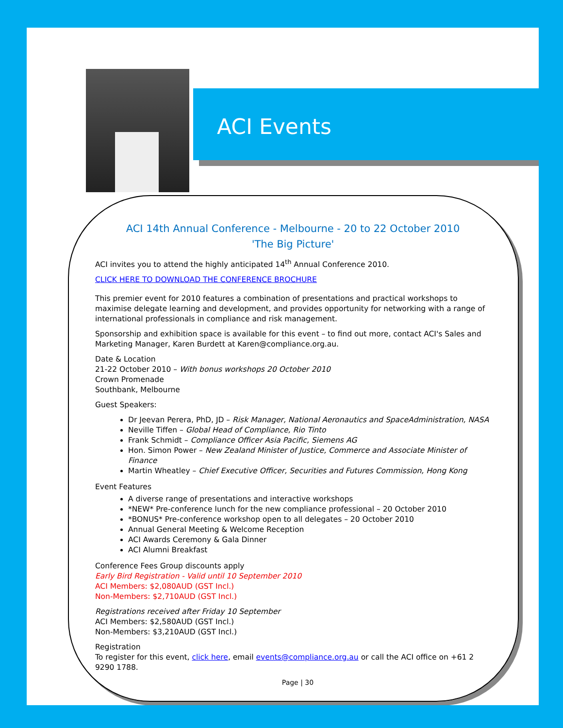ACI Events
ACI 14th Annual Conference - Melbourne - 20 to 22 October 2010
'The Big Picture'
ACI invites you to attend the highly anticipated 14<sup>th</sup> Annual Conference 2010.
CLICK HERE TO DOWNLOAD THE CONFERENCE BROCHURE
This premier event for 2010 features a combination of presentations and practical workshops to maximise delegate learning and development, and provides opportunity for networking with a range of international professionals in compliance and risk management.
Sponsorship and exhibition space is available for this event – to find out more, contact ACI's Sales and Marketing Manager, Karen Burdett at Karen@compliance.org.au.
Date & Location
21-22 October 2010 – With bonus workshops 20 October 2010
Crown Promenade
Southbank, Melbourne
Guest Speakers:
Dr Jeevan Perera, PhD, JD – Risk Manager, National Aeronautics and SpaceAdministration, NASA
Neville Tiffen – Global Head of Compliance, Rio Tinto
Frank Schmidt – Compliance Officer Asia Pacific, Siemens AG
Hon. Simon Power – New Zealand Minister of Justice, Commerce and Associate Minister of Finance
Martin Wheatley – Chief Executive Officer, Securities and Futures Commission, Hong Kong
Event Features
A diverse range of presentations and interactive workshops
*NEW* Pre-conference lunch for the new compliance professional – 20 October 2010
*BONUS* Pre-conference workshop open to all delegates – 20 October 2010
Annual General Meeting & Welcome Reception
ACI Awards Ceremony & Gala Dinner
ACI Alumni Breakfast
Conference Fees Group discounts apply
Early Bird Registration - Valid until 10 September 2010
ACI Members: $2,080AUD (GST Incl.)
Non-Members: $2,710AUD (GST Incl.)
Registrations received after Friday 10 September
ACI Members: $2,580AUD (GST Incl.)
Non-Members: $3,210AUD (GST Incl.)
Registration
To register for this event, click here, email events@compliance.org.au or call the ACI office on +61 2 9290 1788.
Page | 30